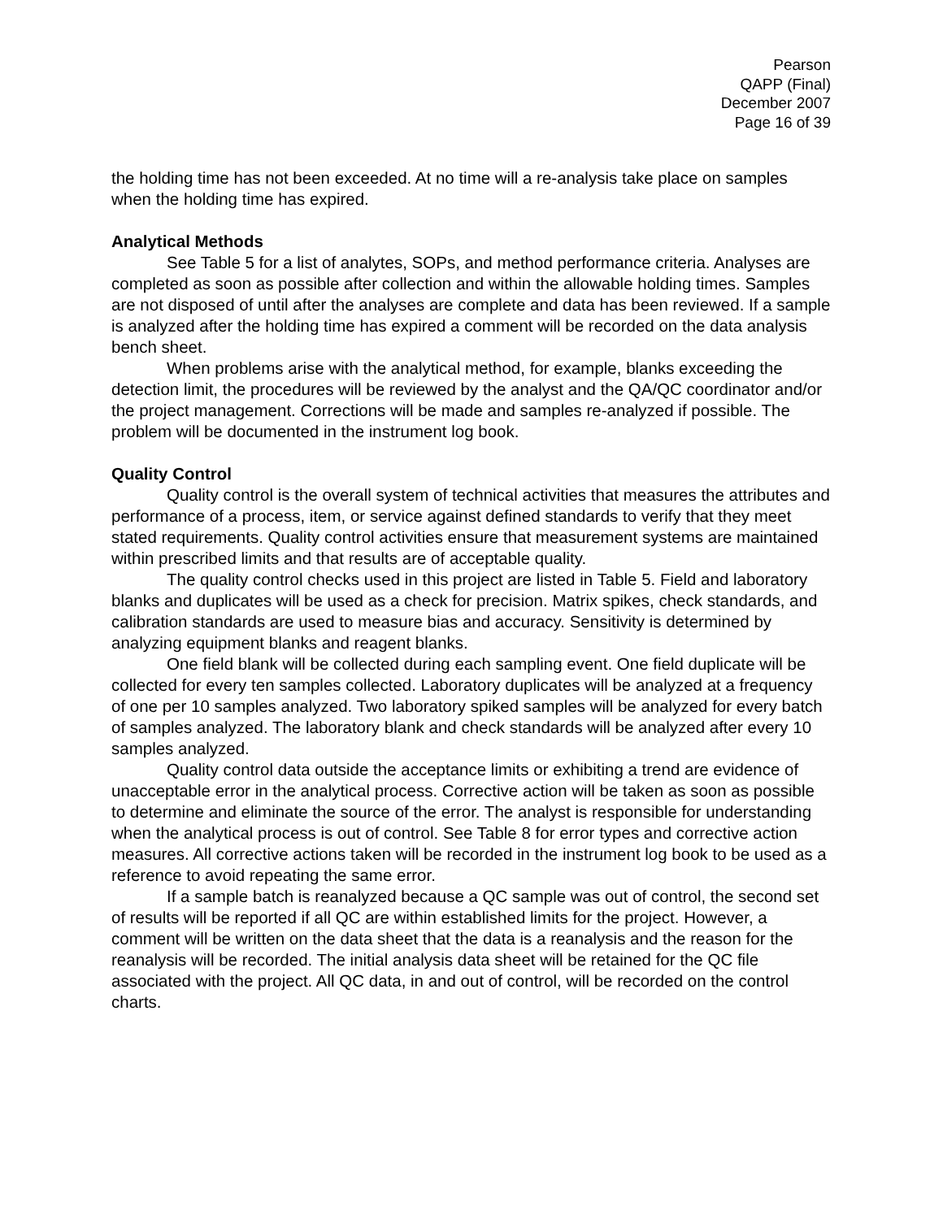Pearson
QAPP (Final)
December 2007
Page 16 of 39
the holding time has not been exceeded. At no time will a re-analysis take place on samples when the holding time has expired.
Analytical Methods
See Table 5 for a list of analytes, SOPs, and method performance criteria. Analyses are completed as soon as possible after collection and within the allowable holding times. Samples are not disposed of until after the analyses are complete and data has been reviewed. If a sample is analyzed after the holding time has expired a comment will be recorded on the data analysis bench sheet.
When problems arise with the analytical method, for example, blanks exceeding the detection limit, the procedures will be reviewed by the analyst and the QA/QC coordinator and/or the project management. Corrections will be made and samples re-analyzed if possible. The problem will be documented in the instrument log book.
Quality Control
Quality control is the overall system of technical activities that measures the attributes and performance of a process, item, or service against defined standards to verify that they meet stated requirements. Quality control activities ensure that measurement systems are maintained within prescribed limits and that results are of acceptable quality.
The quality control checks used in this project are listed in Table 5. Field and laboratory blanks and duplicates will be used as a check for precision. Matrix spikes, check standards, and calibration standards are used to measure bias and accuracy. Sensitivity is determined by analyzing equipment blanks and reagent blanks.
One field blank will be collected during each sampling event. One field duplicate will be collected for every ten samples collected. Laboratory duplicates will be analyzed at a frequency of one per 10 samples analyzed. Two laboratory spiked samples will be analyzed for every batch of samples analyzed. The laboratory blank and check standards will be analyzed after every 10 samples analyzed.
Quality control data outside the acceptance limits or exhibiting a trend are evidence of unacceptable error in the analytical process. Corrective action will be taken as soon as possible to determine and eliminate the source of the error. The analyst is responsible for understanding when the analytical process is out of control. See Table 8 for error types and corrective action measures. All corrective actions taken will be recorded in the instrument log book to be used as a reference to avoid repeating the same error.
If a sample batch is reanalyzed because a QC sample was out of control, the second set of results will be reported if all QC are within established limits for the project. However, a comment will be written on the data sheet that the data is a reanalysis and the reason for the reanalysis will be recorded. The initial analysis data sheet will be retained for the QC file associated with the project. All QC data, in and out of control, will be recorded on the control charts.